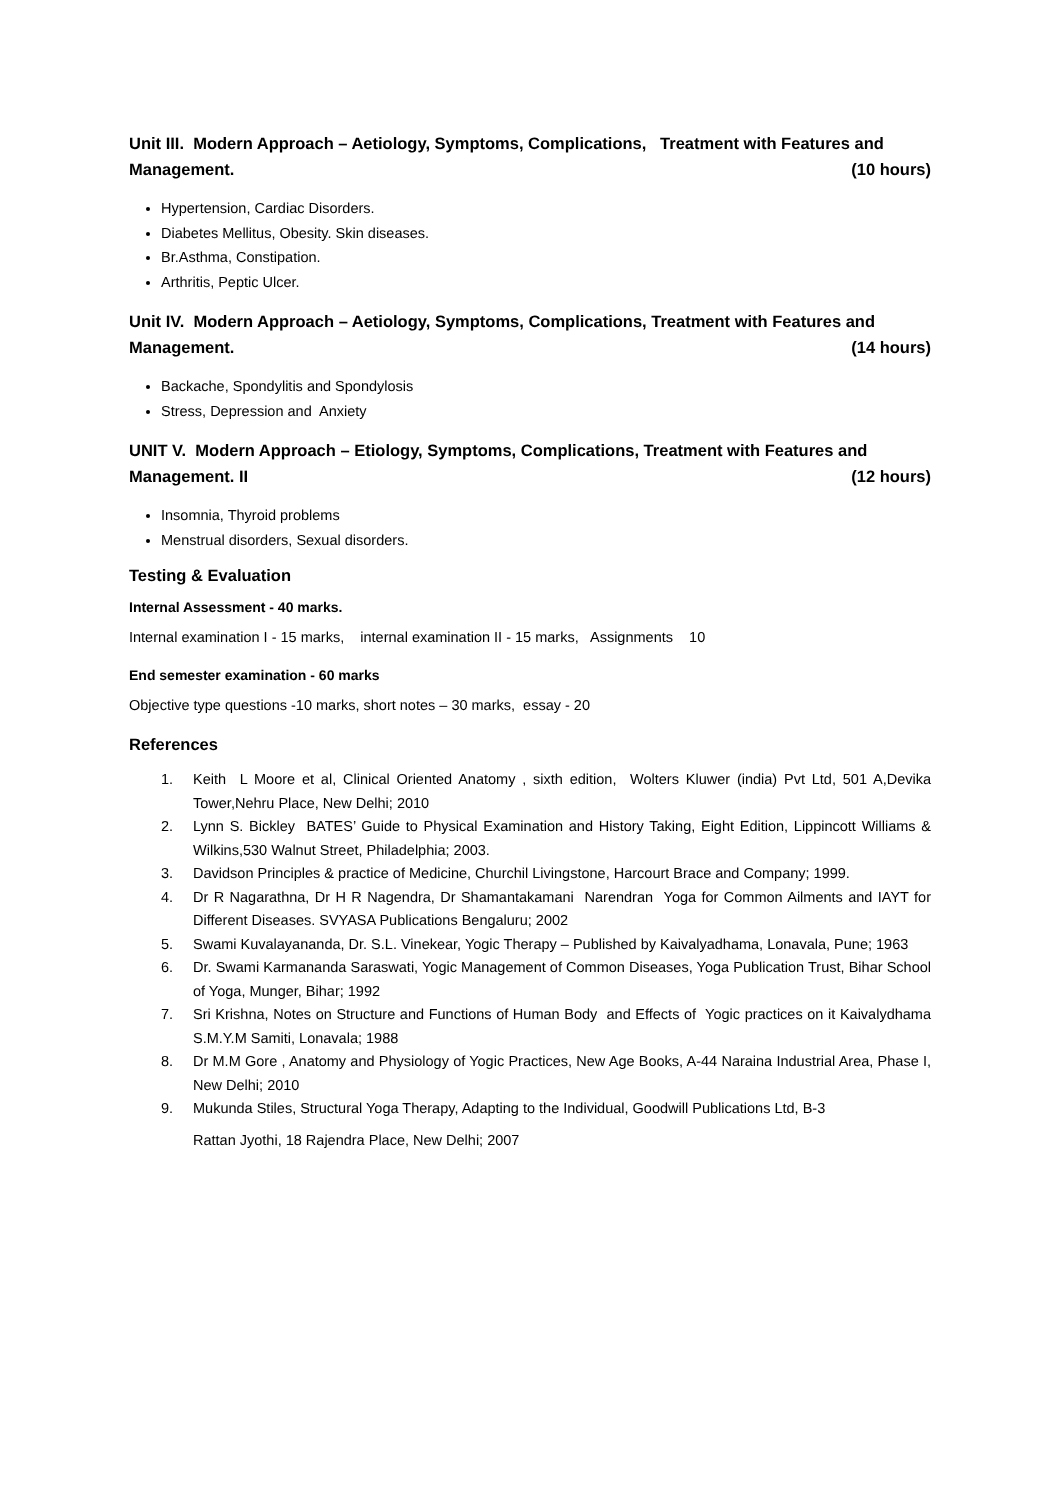Unit III. Modern Approach – Aetiology, Symptoms, Complications, Treatment with Features and
Management. (10 hours)
Hypertension, Cardiac Disorders.
Diabetes Mellitus, Obesity. Skin diseases.
Br.Asthma, Constipation.
Arthritis, Peptic Ulcer.
Unit IV. Modern Approach – Aetiology, Symptoms, Complications, Treatment with Features and
Management. (14 hours)
Backache, Spondylitis and Spondylosis
Stress, Depression and Anxiety
UNIT V. Modern Approach – Etiology, Symptoms, Complications, Treatment with Features and
Management. II (12 hours)
Insomnia, Thyroid problems
Menstrual disorders, Sexual disorders.
Testing & Evaluation
Internal Assessment - 40 marks.
Internal examination I - 15 marks, internal examination II - 15 marks, Assignments 10
End semester examination - 60 marks
Objective type questions -10 marks, short notes – 30 marks, essay - 20
References
1. Keith L Moore et al, Clinical Oriented Anatomy , sixth edition, Wolters Kluwer (india) Pvt Ltd, 501 A,Devika Tower,Nehru Place, New Delhi; 2010
2. Lynn S. Bickley BATES’ Guide to Physical Examination and History Taking, Eight Edition, Lippincott Williams & Wilkins,530 Walnut Street, Philadelphia; 2003.
3. Davidson Principles & practice of Medicine, Churchil Livingstone, Harcourt Brace and Company; 1999.
4. Dr R Nagarathna, Dr H R Nagendra, Dr Shamantakamani Narendran Yoga for Common Ailments and IAYT for Different Diseases. SVYASA Publications Bengaluru; 2002
5. Swami Kuvalayananda, Dr. S.L. Vinekear, Yogic Therapy – Published by Kaivalyadhama, Lonavala, Pune; 1963
6. Dr. Swami Karmananda Saraswati, Yogic Management of Common Diseases, Yoga Publication Trust, Bihar School of Yoga, Munger, Bihar; 1992
7. Sri Krishna, Notes on Structure and Functions of Human Body and Effects of Yogic practices on it Kaivalydhama S.M.Y.M Samiti, Lonavala; 1988
8. Dr M.M Gore , Anatomy and Physiology of Yogic Practices, New Age Books, A-44 Naraina Industrial Area, Phase I, New Delhi; 2010
9. Mukunda Stiles, Structural Yoga Therapy, Adapting to the Individual, Goodwill Publications Ltd, B-3
Rattan Jyothi, 18 Rajendra Place, New Delhi; 2007